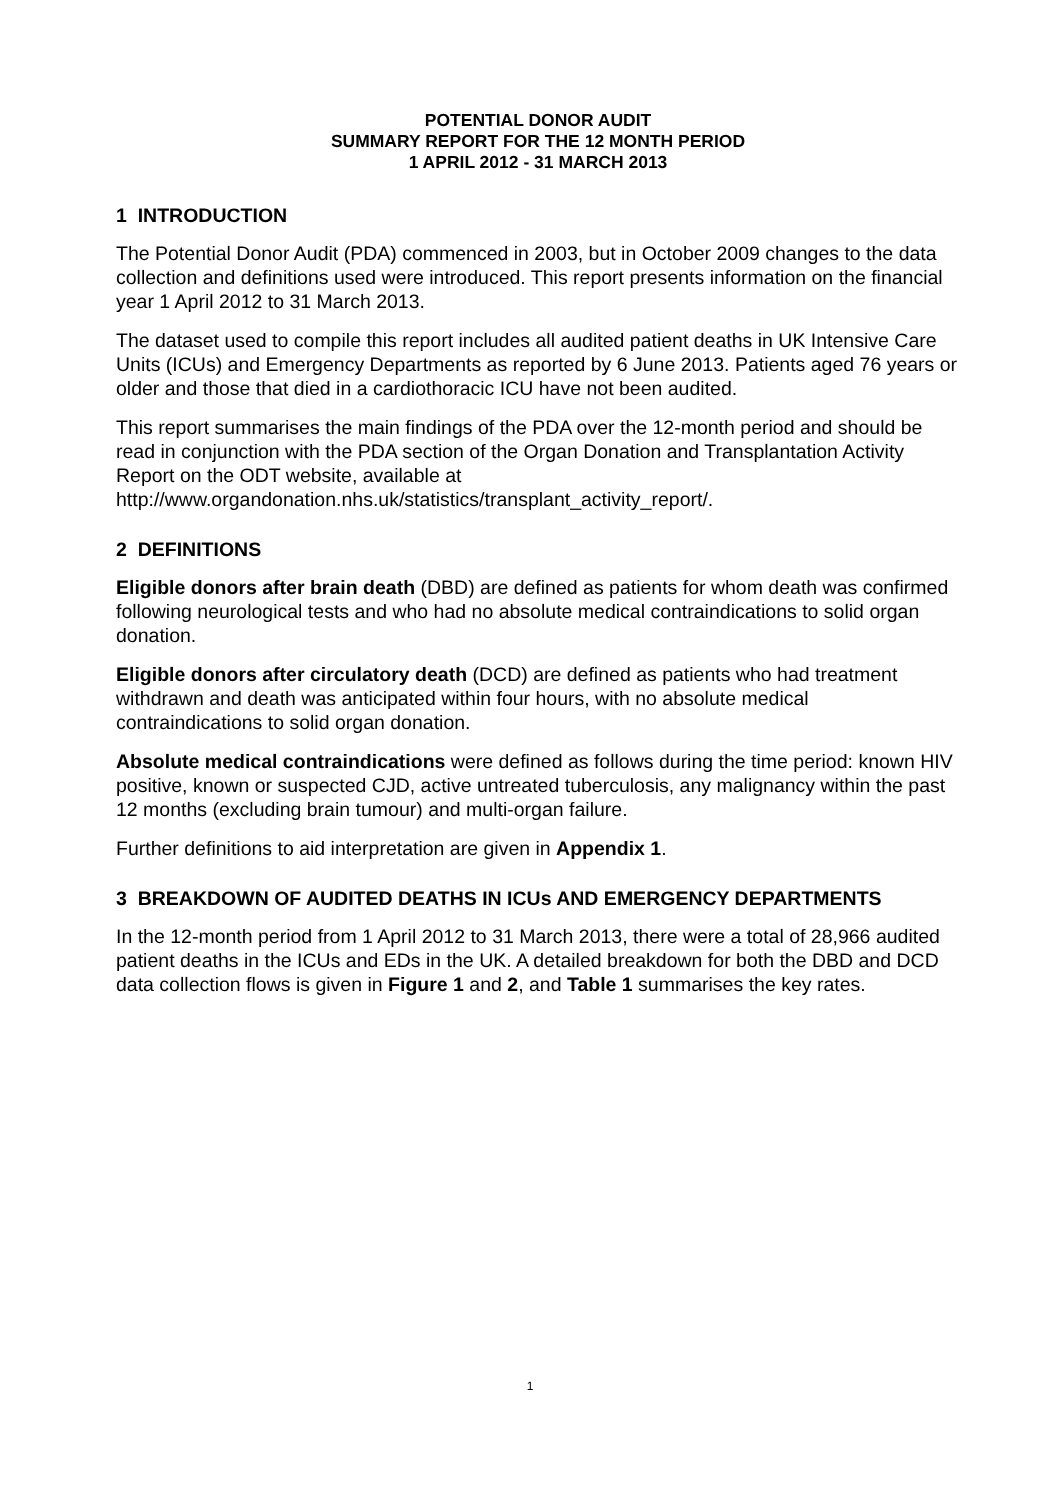POTENTIAL DONOR AUDIT
SUMMARY REPORT FOR THE 12 MONTH PERIOD
1 APRIL 2012 - 31 MARCH 2013
1 INTRODUCTION
The Potential Donor Audit (PDA) commenced in 2003, but in October 2009 changes to the data collection and definitions used were introduced. This report presents information on the financial year 1 April 2012 to 31 March 2013.
The dataset used to compile this report includes all audited patient deaths in UK Intensive Care Units (ICUs) and Emergency Departments as reported by 6 June 2013. Patients aged 76 years or older and those that died in a cardiothoracic ICU have not been audited.
This report summarises the main findings of the PDA over the 12-month period and should be read in conjunction with the PDA section of the Organ Donation and Transplantation Activity Report on the ODT website, available at http://www.organdonation.nhs.uk/statistics/transplant_activity_report/.
2 DEFINITIONS
Eligible donors after brain death (DBD) are defined as patients for whom death was confirmed following neurological tests and who had no absolute medical contraindications to solid organ donation.
Eligible donors after circulatory death (DCD) are defined as patients who had treatment withdrawn and death was anticipated within four hours, with no absolute medical contraindications to solid organ donation.
Absolute medical contraindications were defined as follows during the time period: known HIV positive, known or suspected CJD, active untreated tuberculosis, any malignancy within the past 12 months (excluding brain tumour) and multi-organ failure.
Further definitions to aid interpretation are given in Appendix 1.
3 BREAKDOWN OF AUDITED DEATHS IN ICUs AND EMERGENCY DEPARTMENTS
In the 12-month period from 1 April 2012 to 31 March 2013, there were a total of 28,966 audited patient deaths in the ICUs and EDs in the UK. A detailed breakdown for both the DBD and DCD data collection flows is given in Figure 1 and 2, and Table 1 summarises the key rates.
1